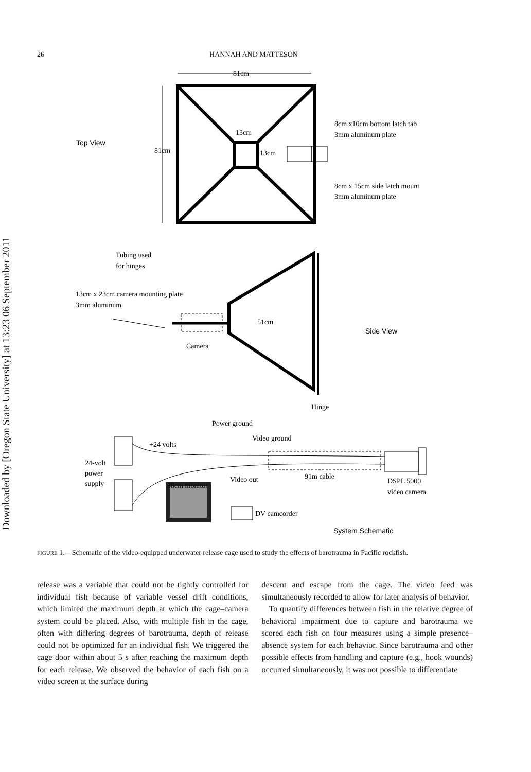Downloaded by [Oregon State University] at 13:23 06 September 2011
26 HANNAH AND MATTESON
81cm
Top View
81cm
13cm
13cm
8cm x10cm bottom latch tab
3mm aluminum plate
8cm x 15cm side latch mount
3mm aluminum plate
Tubing used
for hinges
13cm x 23cm camera mounting plate
3mm aluminum
51cm
Side View
Camera
Hinge
Power ground
Video ground
+24 volts
24-volt
power
supply
38cm monitor
Video out
91m cable
DSPL 5000
video camera
DV camcorder
System Schematic
FIGURE 1.—Schematic of the video-equipped underwater release cage used to study the effects of barotrauma in Pacific rockfish.
release was a variable that could not be tightly controlled for individual fish because of variable vessel drift conditions, which limited the maximum depth at which the cage–camera system could be placed. Also, with multiple fish in the cage, often with differing degrees of barotrauma, depth of release could not be optimized for an individual fish. We triggered the cage door within about 5 s after reaching the maximum depth for each release. We observed the behavior of each fish on a video screen at the surface during
descent and escape from the cage. The video feed was simultaneously recorded to allow for later analysis of behavior.
To quantify differences between fish in the relative degree of behavioral impairment due to capture and barotrauma we scored each fish on four measures using a simple presence–absence system for each behavior. Since barotrauma and other possible effects from handling and capture (e.g., hook wounds) occurred simultaneously, it was not possible to differentiate